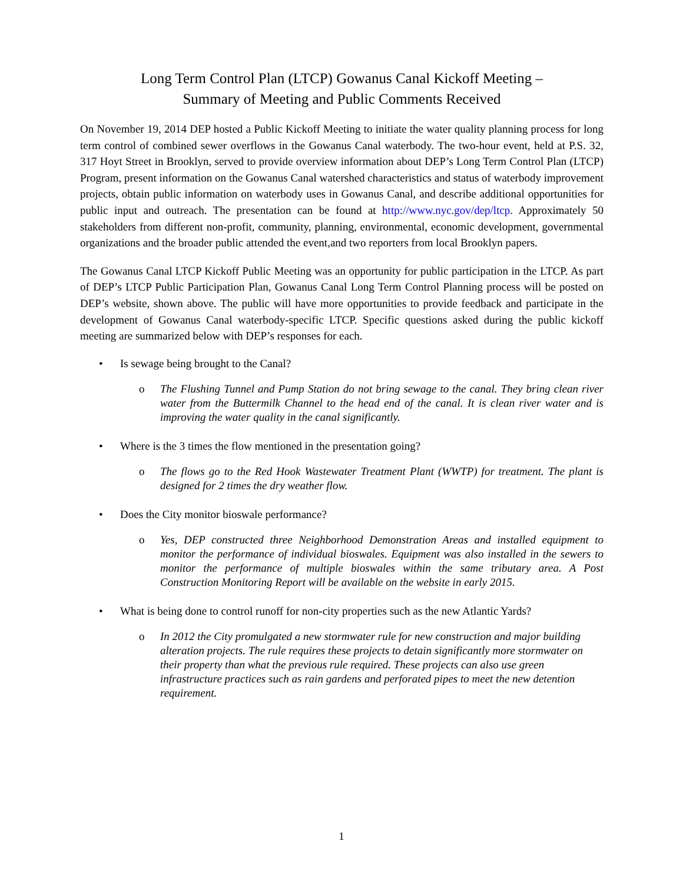Long Term Control Plan (LTCP) Gowanus Canal Kickoff Meeting –
Summary of Meeting and Public Comments Received
On November 19, 2014 DEP hosted a Public Kickoff Meeting to initiate the water quality planning process for long term control of combined sewer overflows in the Gowanus Canal waterbody. The two-hour event, held at P.S. 32, 317 Hoyt Street in Brooklyn, served to provide overview information about DEP’s Long Term Control Plan (LTCP) Program, present information on the Gowanus Canal watershed characteristics and status of waterbody improvement projects, obtain public information on waterbody uses in Gowanus Canal, and describe additional opportunities for public input and outreach. The presentation can be found at http://www.nyc.gov/dep/ltcp. Approximately 50 stakeholders from different non-profit, community, planning, environmental, economic development, governmental organizations and the broader public attended the event,and two reporters from local Brooklyn papers.
The Gowanus Canal LTCP Kickoff Public Meeting was an opportunity for public participation in the LTCP. As part of DEP’s LTCP Public Participation Plan, Gowanus Canal Long Term Control Planning process will be posted on DEP’s website, shown above. The public will have more opportunities to provide feedback and participate in the development of Gowanus Canal waterbody-specific LTCP. Specific questions asked during the public kickoff meeting are summarized below with DEP’s responses for each.
• Is sewage being brought to the Canal?
o The Flushing Tunnel and Pump Station do not bring sewage to the canal. They bring clean river water from the Buttermilk Channel to the head end of the canal. It is clean river water and is improving the water quality in the canal significantly.
• Where is the 3 times the flow mentioned in the presentation going?
o The flows go to the Red Hook Wastewater Treatment Plant (WWTP) for treatment. The plant is designed for 2 times the dry weather flow.
• Does the City monitor bioswale performance?
o Yes, DEP constructed three Neighborhood Demonstration Areas and installed equipment to monitor the performance of individual bioswales. Equipment was also installed in the sewers to monitor the performance of multiple bioswales within the same tributary area. A Post Construction Monitoring Report will be available on the website in early 2015.
• What is being done to control runoff for non-city properties such as the new Atlantic Yards?
o In 2012 the City promulgated a new stormwater rule for new construction and major building alteration projects. The rule requires these projects to detain significantly more stormwater on their property than what the previous rule required. These projects can also use green infrastructure practices such as rain gardens and perforated pipes to meet the new detention requirement.
1